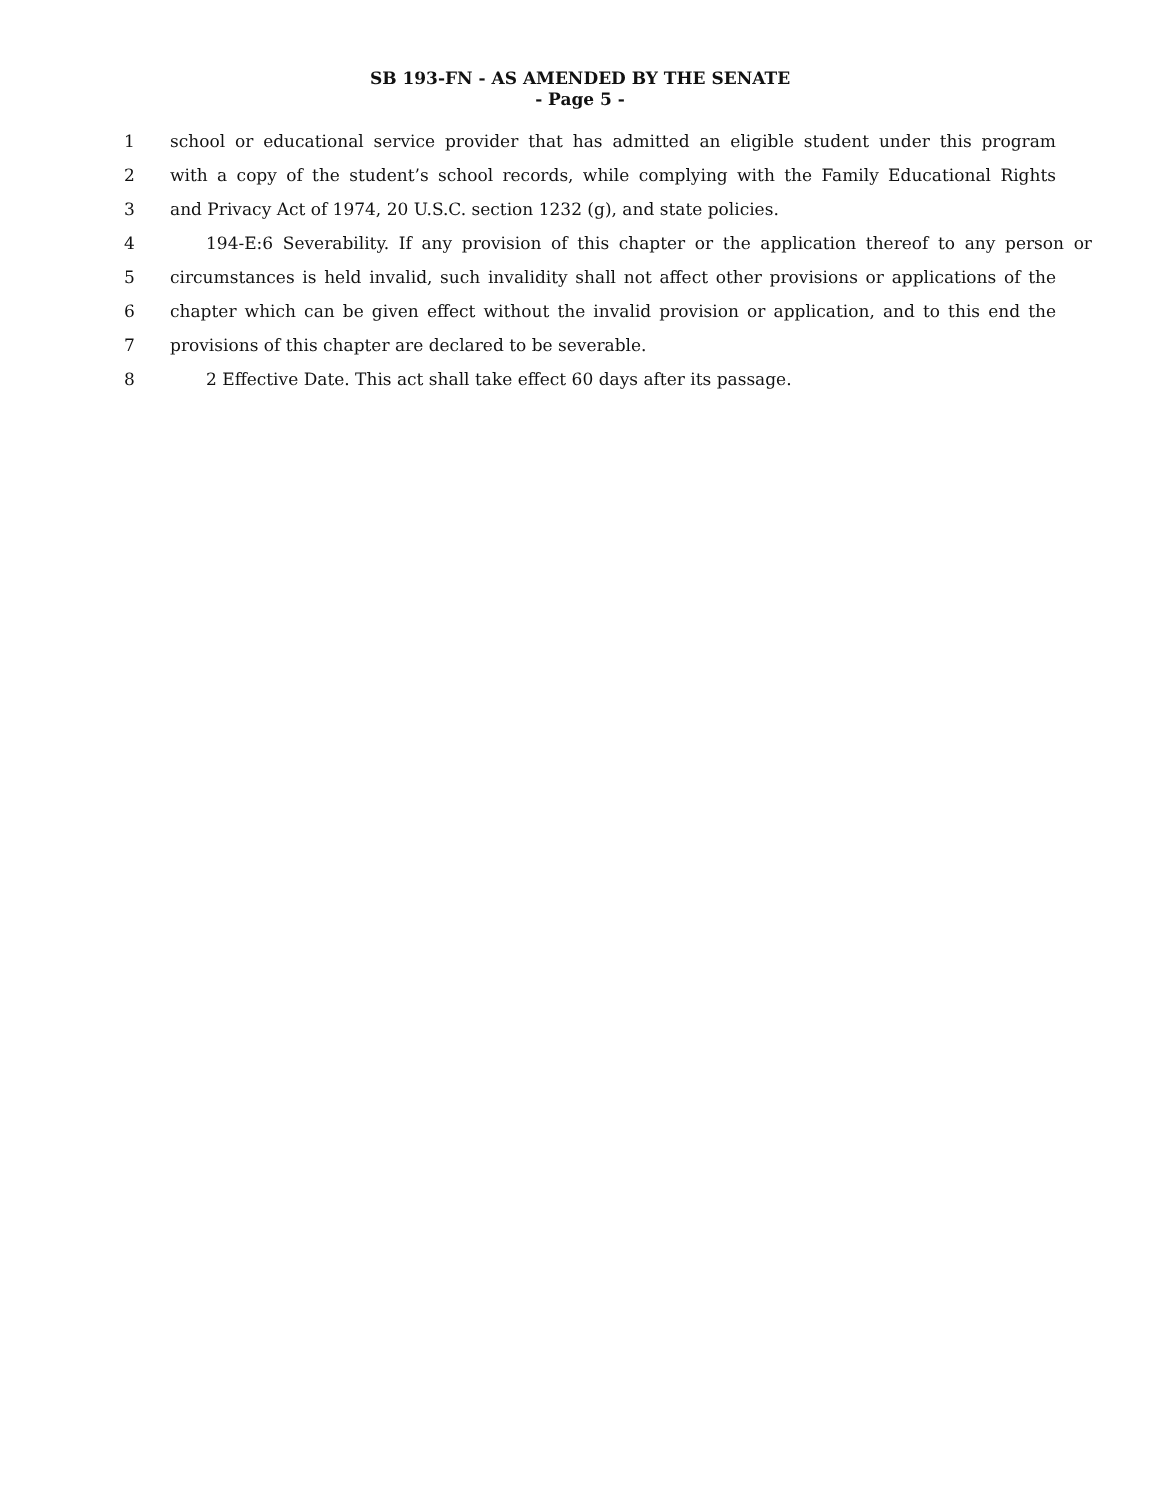SB 193-FN - AS AMENDED BY THE SENATE
- Page 5 -
1 school or educational service provider that has admitted an eligible student under this program
2 with a copy of the student’s school records, while complying with the Family Educational Rights
3 and Privacy Act of 1974, 20 U.S.C. section 1232 (g), and state policies.
4 194-E:6 Severability. If any provision of this chapter or the application thereof to any person or
5 circumstances is held invalid, such invalidity shall not affect other provisions or applications of the
6 chapter which can be given effect without the invalid provision or application, and to this end the
7 provisions of this chapter are declared to be severable.
8 2 Effective Date. This act shall take effect 60 days after its passage.